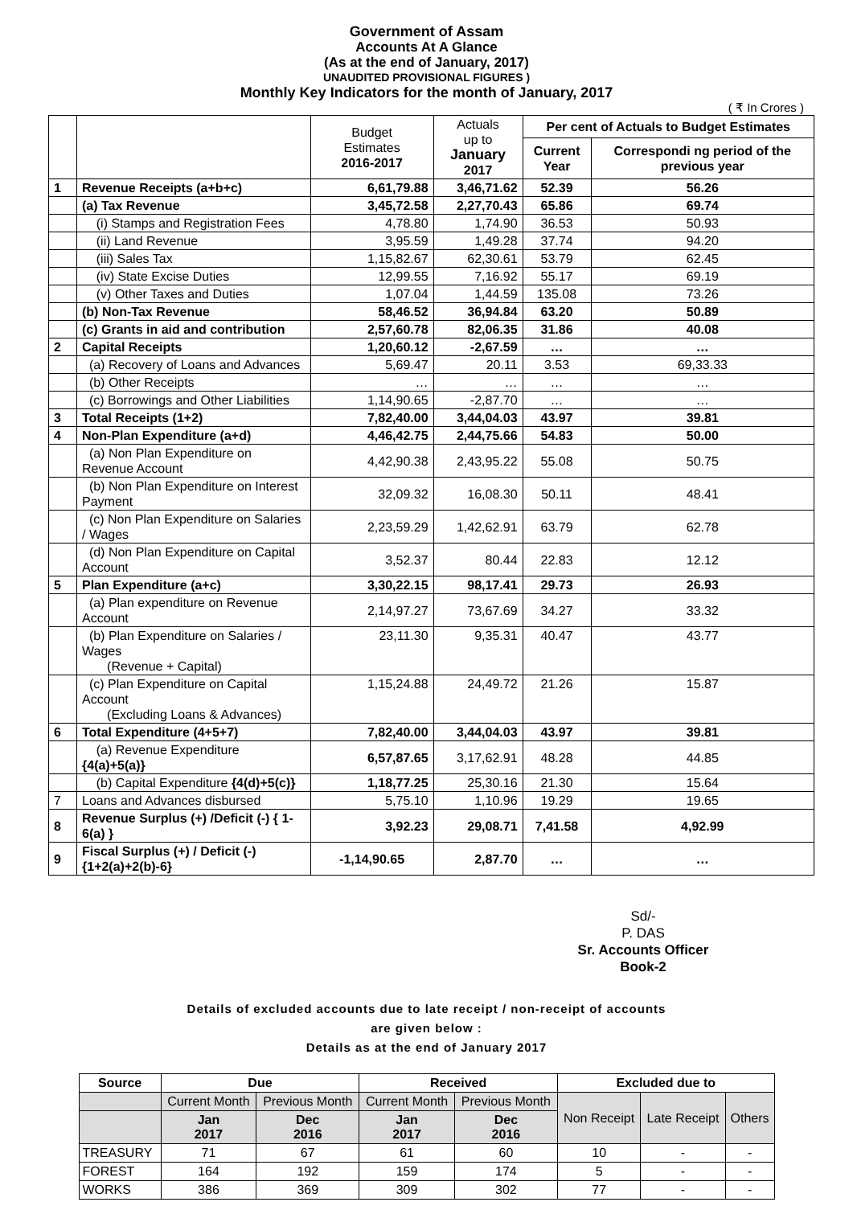Government of Assam
Accounts At A Glance
(As at the end of January, 2017)
UNAUDITED PROVISIONAL FIGURES )
Monthly Key Indicators for the month of January, 2017
( ₹ In Crores )
| | | Budget Estimates 2016-2017 | Actuals up to January 2017 | Per cent of Actuals to Budget Estimates | |
| --- | --- | --- | --- | --- | --- |
| | | | | Current Year | Correspondi ng period of the previous year |
| 1 | Revenue Receipts (a+b+c) | 6,61,79.88 | 3,46,71.62 | 52.39 | 56.26 |
| | (a) Tax Revenue | 3,45,72.58 | 2,27,70.43 | 65.86 | 69.74 |
| | (i) Stamps and Registration Fees | 4,78.80 | 1,74.90 | 36.53 | 50.93 |
| | (ii) Land Revenue | 3,95.59 | 1,49.28 | 37.74 | 94.20 |
| | (iii) Sales Tax | 1,15,82.67 | 62,30.61 | 53.79 | 62.45 |
| | (iv) State Excise Duties | 12,99.55 | 7,16.92 | 55.17 | 69.19 |
| | (v) Other Taxes and Duties | 1,07.04 | 1,44.59 | 135.08 | 73.26 |
| | (b) Non-Tax Revenue | 58,46.52 | 36,94.84 | 63.20 | 50.89 |
| | (c) Grants in aid and contribution | 2,57,60.78 | 82,06.35 | 31.86 | 40.08 |
| 2 | Capital Receipts | 1,20,60.12 | -2,67.59 | … | … |
| | (a) Recovery of Loans and Advances | 5,69.47 | 20.11 | 3.53 | 69,33.33 |
| | (b) Other Receipts | … | … | … | … |
| | (c) Borrowings and Other Liabilities | 1,14,90.65 | -2,87.70 | … | … |
| 3 | Total Receipts (1+2) | 7,82,40.00 | 3,44,04.03 | 43.97 | 39.81 |
| 4 | Non-Plan Expenditure (a+d) | 4,46,42.75 | 2,44,75.66 | 54.83 | 50.00 |
| | (a) Non Plan Expenditure on Revenue Account | 4,42,90.38 | 2,43,95.22 | 55.08 | 50.75 |
| | (b) Non Plan Expenditure on Interest Payment | 32,09.32 | 16,08.30 | 50.11 | 48.41 |
| | (c) Non Plan Expenditure on Salaries / Wages | 2,23,59.29 | 1,42,62.91 | 63.79 | 62.78 |
| | (d) Non Plan Expenditure on Capital Account | 3,52.37 | 80.44 | 22.83 | 12.12 |
| 5 | Plan Expenditure (a+c) | 3,30,22.15 | 98,17.41 | 29.73 | 26.93 |
| | (a) Plan expenditure on Revenue Account | 2,14,97.27 | 73,67.69 | 34.27 | 33.32 |
| | (b) Plan Expenditure on Salaries / Wages (Revenue + Capital) | 23,11.30 | 9,35.31 | 40.47 | 43.77 |
| | (c) Plan Expenditure on Capital Account (Excluding Loans & Advances) | 1,15,24.88 | 24,49.72 | 21.26 | 15.87 |
| 6 | Total Expenditure (4+5+7) | 7,82,40.00 | 3,44,04.03 | 43.97 | 39.81 |
| | (a) Revenue Expenditure {4(a)+5(a)} | 6,57,87.65 | 3,17,62.91 | 48.28 | 44.85 |
| | (b) Capital Expenditure {4(d)+5(c)} | 1,18,77.25 | 25,30.16 | 21.30 | 15.64 |
| 7 | Loans and Advances disbursed | 5,75.10 | 1,10.96 | 19.29 | 19.65 |
| 8 | Revenue Surplus (+) /Deficit (-) { 1-6(a) } | 3,92.23 | 29,08.71 | 7,41.58 | 4,92.99 |
| 9 | Fiscal Surplus (+) / Deficit (-) {1+2(a)+2(b)-6} | -1,14,90.65 | 2,87.70 | … | … |
Sd/-
P. DAS
Sr. Accounts Officer
Book-2
Details of excluded accounts due to late receipt / non-receipt of accounts
are given below :
Details as at the end of January 2017
| Source | Due | | Received | | Excluded due to | | |
| --- | --- | --- | --- | --- | --- | --- | --- |
| | Current Month | Previous Month | Current Month | Previous Month | Non Receipt | Late Receipt | Others |
| | Jan 2017 | Dec 2016 | Jan 2017 | Dec 2016 | | | |
| TREASURY | 71 | 67 | 61 | 60 | 10 | - | - |
| FOREST | 164 | 192 | 159 | 174 | 5 | - | - |
| WORKS | 386 | 369 | 309 | 302 | 77 | - | - |